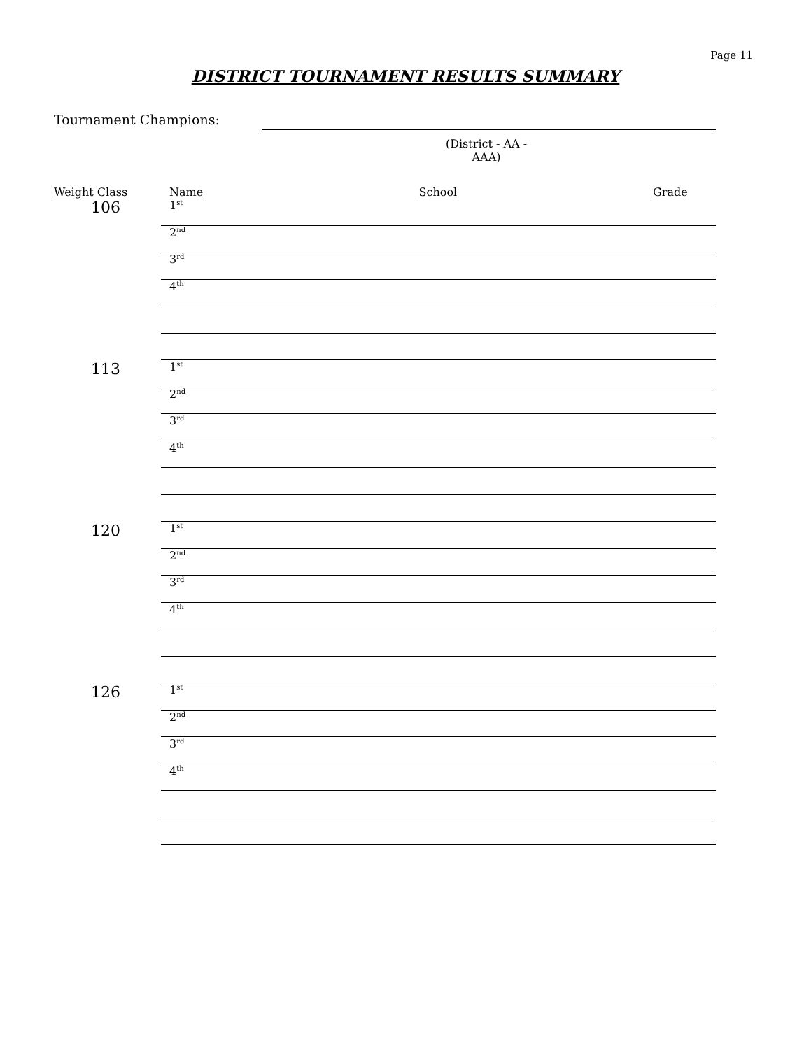Page 11
DISTRICT TOURNAMENT RESULTS SUMMARY
Tournament Champions:
(District - AA - AAA)
| Weight Class | Name | School | Grade |
| --- | --- | --- | --- |
| 106 | 1<sup>st</sup> | | |
| | 2<sup>nd</sup> | | |
| | 3<sup>rd</sup> | | |
| | 4<sup>th</sup> | | |
| 113 | 1<sup>st</sup> | | |
| | 2<sup>nd</sup> | | |
| | 3<sup>rd</sup> | | |
| | 4<sup>th</sup> | | |
| 120 | 1<sup>st</sup> | | |
| | 2<sup>nd</sup> | | |
| | 3<sup>rd</sup> | | |
| | 4<sup>th</sup> | | |
| 126 | 1<sup>st</sup> | | |
| | 2<sup>nd</sup> | | |
| | 3<sup>rd</sup> | | |
| | 4<sup>th</sup> | | |